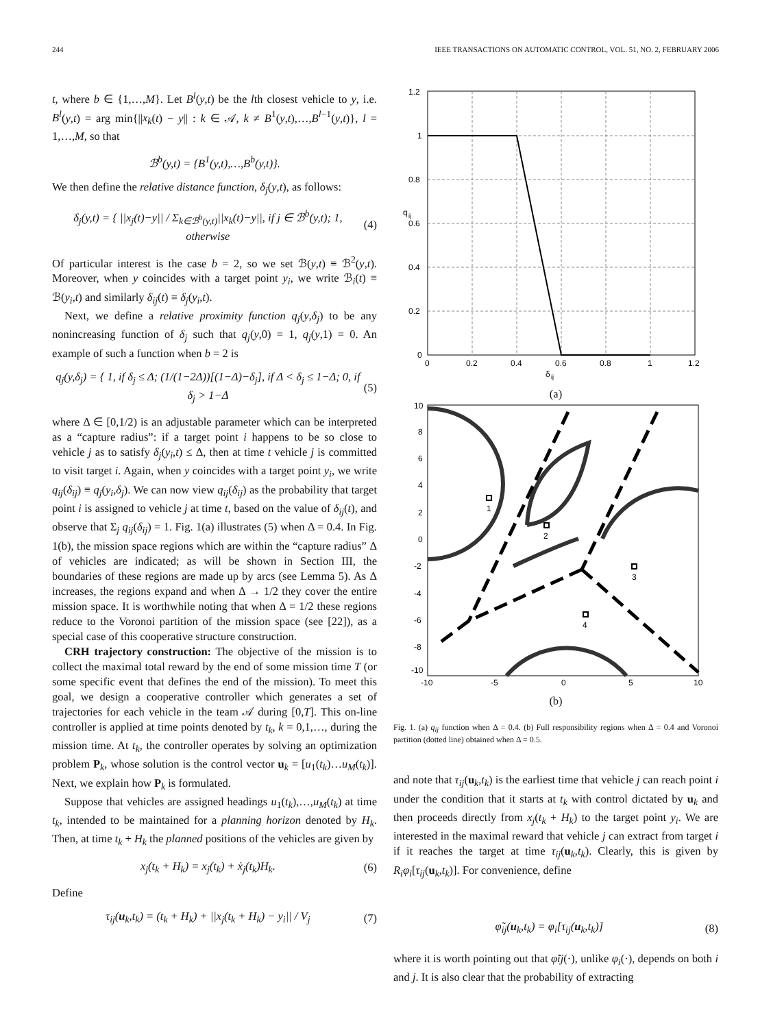244 IEEE TRANSACTIONS ON AUTOMATIC CONTROL, VOL. 51, NO. 2, FEBRUARY 2006
t, where b ∈ {1,…,M}. Let B<sup>l</sup>(y,t) be the lth closest vehicle to y, i.e. B<sup>l</sup>(y,t) = arg min{||x<sub>k</sub>(t) − y|| : k ∈ 𝒜, k ≠ B<sup>1</sup>(y,t),…,B<sup>l−1</sup>(y,t)}, l = 1,…,M, so that
ℬ<sup>b</sup>(y,t) = {B<sup>1</sup>(y,t),…,B<sup>b</sup>(y,t)}.
We then define the relative distance function, δ<sub>j</sub>(y,t), as follows:
δ<sub>j</sub>(y,t) = { ||x<sub>j</sub>(t)−y|| / Σ<sub>k∈ℬ<sup>b</sup>(y,t)</sub>||x<sub>k</sub>(t)−y||, if j ∈ ℬ<sup>b</sup>(y,t); 1, otherwise (4)
Of particular interest is the case b = 2, so we set ℬ(y,t) ≡ ℬ<sup>2</sup>(y,t). Moreover, when y coincides with a target point y<sub>i</sub>, we write ℬ<sub>i</sub>(t) ≡ ℬ(y<sub>i</sub>,t) and similarly δ<sub>ij</sub>(t) ≡ δ<sub>j</sub>(y<sub>i</sub>,t).
Next, we define a relative proximity function q<sub>j</sub>(y,δ<sub>j</sub>) to be any nonincreasing function of δ<sub>j</sub> such that q<sub>j</sub>(y,0) = 1, q<sub>j</sub>(y,1) = 0. An example of such a function when b = 2 is
q<sub>j</sub>(y,δ<sub>j</sub>) = { 1, if δ<sub>j</sub> ≤ Δ; (1/(1−2Δ))[(1−Δ)−δ<sub>j</sub>], if Δ < δ<sub>j</sub> ≤ 1−Δ; 0, if δ<sub>j</sub> > 1−Δ (5)
where Δ ∈ [0,1/2) is an adjustable parameter which can be interpreted as a “capture radius”: if a target point i happens to be so close to vehicle j as to satisfy δ<sub>j</sub>(y<sub>i</sub>,t) ≤ Δ, then at time t vehicle j is committed to visit target i. Again, when y coincides with a target point y<sub>i</sub>, we write q<sub>ij</sub>(δ<sub>ij</sub>) ≡ q<sub>j</sub>(y<sub>i</sub>,δ<sub>j</sub>). We can now view q<sub>ij</sub>(δ<sub>ij</sub>) as the probability that target point i is assigned to vehicle j at time t, based on the value of δ<sub>ij</sub>(t), and observe that Σ<sub>j</sub> q<sub>ij</sub>(δ<sub>ij</sub>) = 1. Fig. 1(a) illustrates (5) when Δ = 0.4. In Fig. 1(b), the mission space regions which are within the “capture radius” Δ of vehicles are indicated; as will be shown in Section III, the boundaries of these regions are made up by arcs (see Lemma 5). As Δ increases, the regions expand and when Δ → 1/2 they cover the entire mission space. It is worthwhile noting that when Δ = 1/2 these regions reduce to the Voronoi partition of the mission space (see [22]), as a special case of this cooperative structure construction.
CRH trajectory construction: The objective of the mission is to collect the maximal total reward by the end of some mission time T (or some specific event that defines the end of the mission). To meet this goal, we design a cooperative controller which generates a set of trajectories for each vehicle in the team 𝒜 during [0,T]. This on-line controller is applied at time points denoted by t<sub>k</sub>, k = 0,1,…, during the mission time. At t<sub>k</sub>, the controller operates by solving an optimization problem P<sub>k</sub>, whose solution is the control vector u<sub>k</sub> = [u<sub>1</sub>(t<sub>k</sub>)…u<sub>M</sub>(t<sub>k</sub>)]. Next, we explain how P<sub>k</sub> is formulated.
Suppose that vehicles are assigned headings u<sub>1</sub>(t<sub>k</sub>),…,u<sub>M</sub>(t<sub>k</sub>) at time t<sub>k</sub>, intended to be maintained for a planning horizon denoted by H<sub>k</sub>. Then, at time t<sub>k</sub> + H<sub>k</sub> the planned positions of the vehicles are given by
x<sub>j</sub>(t<sub>k</sub> + H<sub>k</sub>) = x<sub>j</sub>(t<sub>k</sub>) + ẋ<sub>j</sub>(t<sub>k</sub>)H<sub>k</sub>. (6)
Define
τ<sub>ij</sub>(u<sub>k</sub>,t<sub>k</sub>) = (t<sub>k</sub> + H<sub>k</sub>) + ||x<sub>j</sub>(t<sub>k</sub> + H<sub>k</sub>) − y<sub>i</sub>|| / V<sub>j</sub> (7)
1.2
1
0.8
0.6
0.4
0.2
0
q
ij
0
0.2
0.4
0.6
0.8
1
1.2
δ
ij
(a)
1
2
3
4
10
8
6
4
2
0
-2
-4
-6
-8
-10
-10
-5
0
5
10
(b)
Fig. 1. (a) q<sub>ij</sub> function when Δ = 0.4. (b) Full responsibility regions when Δ = 0.4 and Voronoi partition (dotted line) obtained when Δ = 0.5.
and note that τ<sub>ij</sub>(u<sub>k</sub>,t<sub>k</sub>) is the earliest time that vehicle j can reach point i under the condition that it starts at t<sub>k</sub> with control dictated by u<sub>k</sub> and then proceeds directly from x<sub>j</sub>(t<sub>k</sub> + H<sub>k</sub>) to the target point y<sub>i</sub>. We are interested in the maximal reward that vehicle j can extract from target i if it reaches the target at time τ<sub>ij</sub>(u<sub>k</sub>,t<sub>k</sub>). Clearly, this is given by R<sub>i</sub>φ<sub>i</sub>[τ<sub>ij</sub>(u<sub>k</sub>,t<sub>k</sub>)]. For convenience, define
φ̃<sub>ij</sub>(u<sub>k</sub>,t<sub>k</sub>) = φ<sub>i</sub>[τ<sub>ij</sub>(u<sub>k</sub>,t<sub>k</sub>)] (8)
where it is worth pointing out that φ̃ij(·), unlike φ<sub>i</sub>(·), depends on both i and j. It is also clear that the probability of extracting